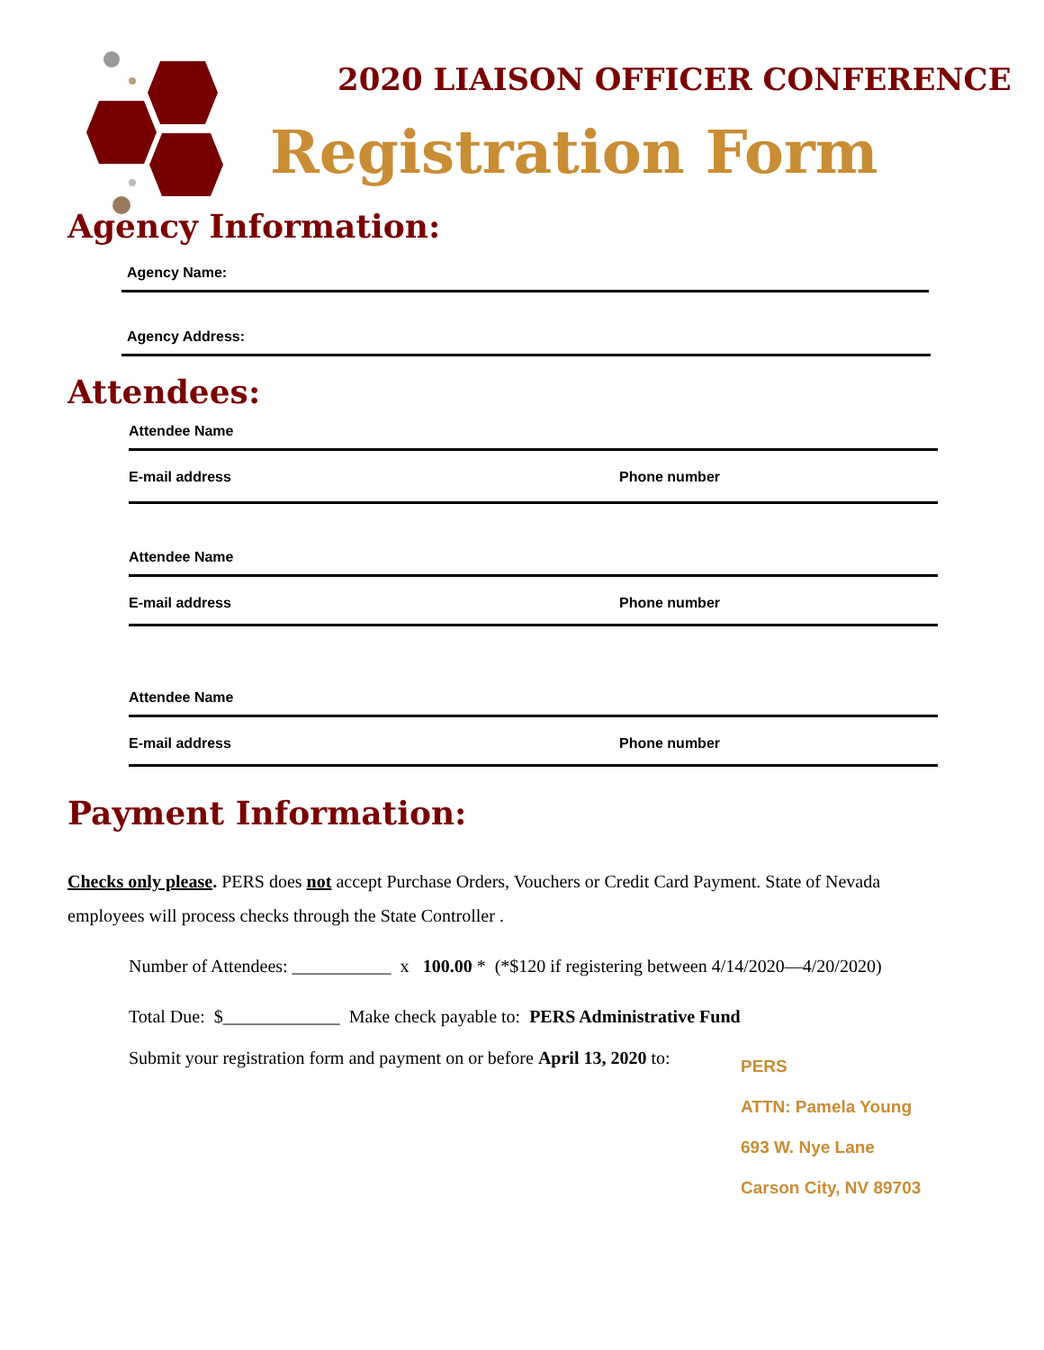2020 LIAISON OFFICER CONFERENCE
Registration Form
Agency Information:
Agency Name:
Agency Address:
Attendees:
Attendee Name
E-mail address Phone number
Attendee Name
E-mail address Phone number
Attendee Name
E-mail address Phone number
Payment Information:
Checks only please. PERS does not accept Purchase Orders, Vouchers or Credit Card Payment. State of Nevada employees will process checks through the State Controller .
Number of Attendees: ___________ x 100.00 * (*$120 if registering between 4/14/2020—4/20/2020)
Total Due: $_____________ Make check payable to: PERS Administrative Fund
Submit your registration form and payment on or before April 13, 2020 to:
PERS
ATTN: Pamela Young
693 W. Nye Lane
Carson City, NV 89703